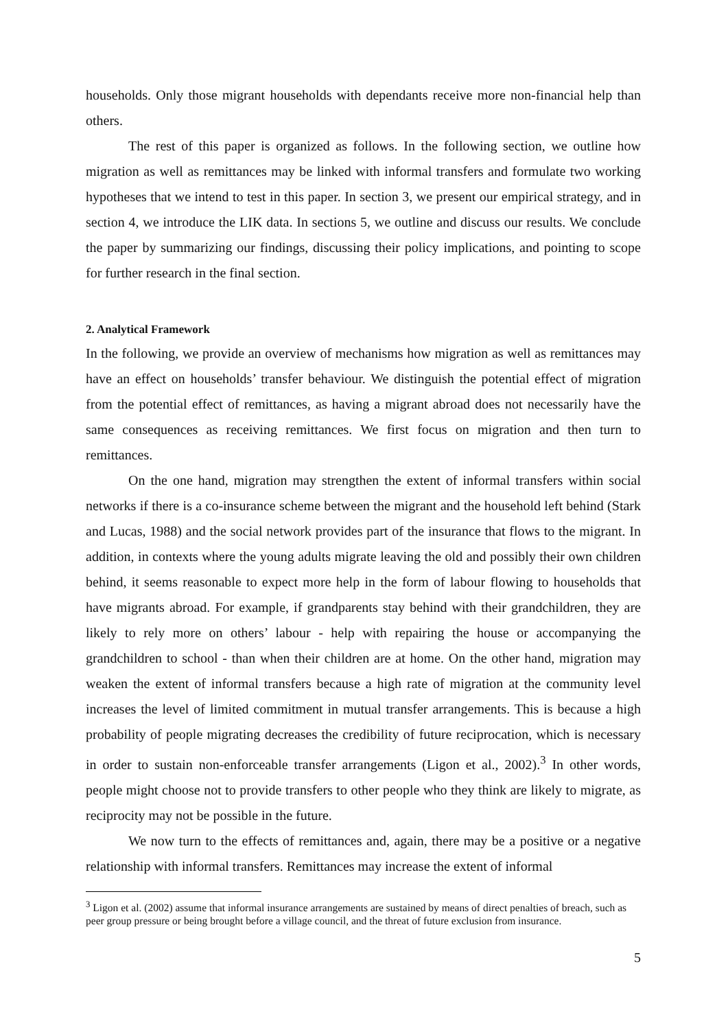households. Only those migrant households with dependants receive more non-financial help than others.
The rest of this paper is organized as follows. In the following section, we outline how migration as well as remittances may be linked with informal transfers and formulate two working hypotheses that we intend to test in this paper. In section 3, we present our empirical strategy, and in section 4, we introduce the LIK data. In sections 5, we outline and discuss our results. We conclude the paper by summarizing our findings, discussing their policy implications, and pointing to scope for further research in the final section.
2. Analytical Framework
In the following, we provide an overview of mechanisms how migration as well as remittances may have an effect on households’ transfer behaviour. We distinguish the potential effect of migration from the potential effect of remittances, as having a migrant abroad does not necessarily have the same consequences as receiving remittances. We first focus on migration and then turn to remittances.
On the one hand, migration may strengthen the extent of informal transfers within social networks if there is a co-insurance scheme between the migrant and the household left behind (Stark and Lucas, 1988) and the social network provides part of the insurance that flows to the migrant. In addition, in contexts where the young adults migrate leaving the old and possibly their own children behind, it seems reasonable to expect more help in the form of labour flowing to households that have migrants abroad. For example, if grandparents stay behind with their grandchildren, they are likely to rely more on others’ labour - help with repairing the house or accompanying the grandchildren to school - than when their children are at home. On the other hand, migration may weaken the extent of informal transfers because a high rate of migration at the community level increases the level of limited commitment in mutual transfer arrangements. This is because a high probability of people migrating decreases the credibility of future reciprocation, which is necessary in order to sustain non-enforceable transfer arrangements (Ligon et al., 2002).<sup>3</sup> In other words, people might choose not to provide transfers to other people who they think are likely to migrate, as reciprocity may not be possible in the future.
We now turn to the effects of remittances and, again, there may be a positive or a negative relationship with informal transfers. Remittances may increase the extent of informal
<sup>3</sup> Ligon et al. (2002) assume that informal insurance arrangements are sustained by means of direct penalties of breach, such as peer group pressure or being brought before a village council, and the threat of future exclusion from insurance.
5